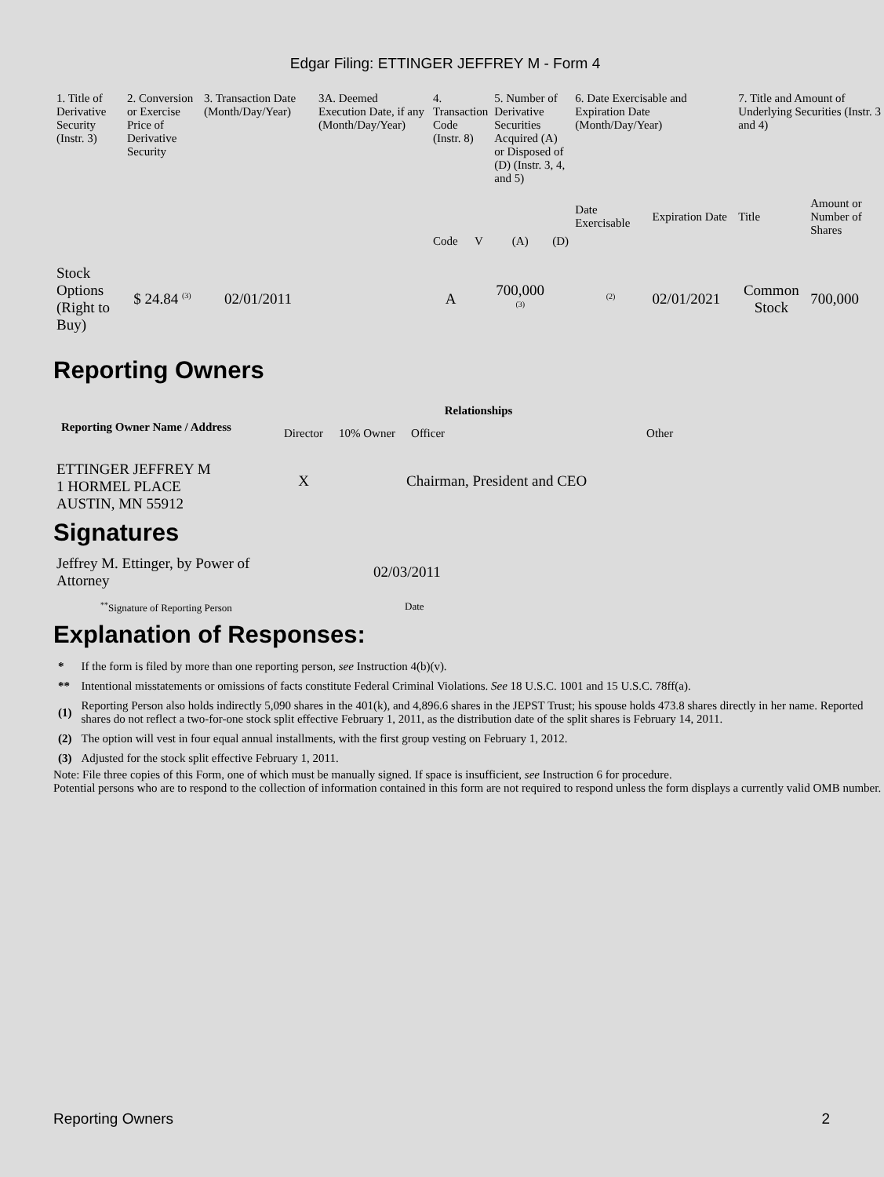Edgar Filing: ETTINGER JEFFREY M - Form 4
| 1. Title of Derivative Security (Instr. 3) | 2. Conversion or Exercise Price of Derivative Security | 3. Transaction Date (Month/Day/Year) | 3A. Deemed Execution Date, if any (Month/Day/Year) | 4. Transaction Code (Instr. 8) | | 5. Number of Derivative Securities Acquired (A) or Disposed of (D) (Instr. 3, 4, and 5) | | 6. Date Exercisable and Expiration Date (Month/Day/Year) | | 7. Title and Amount of Underlying Securities (Instr. 3 and 4) | |
| | | | | Code | V | (A) | (D) | Date Exercisable | Expiration Date | Title | Amount or Number of Shares |
| Stock Options (Right to Buy) | $ 24.84 <sup>(3)</sup> | 02/01/2011 | | A | | 700,000 <sup>(3)</sup> | | <sup>(2)</sup> | 02/01/2021 | Common Stock | 700,000 |
Reporting Owners
| Reporting Owner Name / Address | Relationships | | | |
| --- | --- | --- | --- | --- |
| | Director | 10% Owner | Officer | Other |
| ETTINGER JEFFREY M 1 HORMEL PLACE AUSTIN, MN 55912 | X | | Chairman, President and CEO | |
Signatures
| Jeffrey M. Ettinger, by Power of Attorney | 02/03/2011 |
| <sup>**</sup> Signature of Reporting Person | Date |
Explanation of Responses:
| * | If the form is filed by more than one reporting person, see Instruction 4(b)(v). |
| ** | Intentional misstatements or omissions of facts constitute Federal Criminal Violations. See 18 U.S.C. 1001 and 15 U.S.C. 78ff(a). |
| (1) | Reporting Person also holds indirectly 5,090 shares in the 401(k), and 4,896.6 shares in the JEPST Trust; his spouse holds 473.8 shares directly in her name. Reported shares do not reflect a two-for-one stock split effective February 1, 2011, as the distribution date of the split shares is February 14, 2011. |
| (2) | The option will vest in four equal annual installments, with the first group vesting on February 1, 2012. |
| (3) | Adjusted for the stock split effective February 1, 2011. |
Note: File three copies of this Form, one of which must be manually signed. If space is insufficient, see Instruction 6 for procedure.
Potential persons who are to respond to the collection of information contained in this form are not required to respond unless the form displays a currently valid OMB number.
Reporting Owners 2